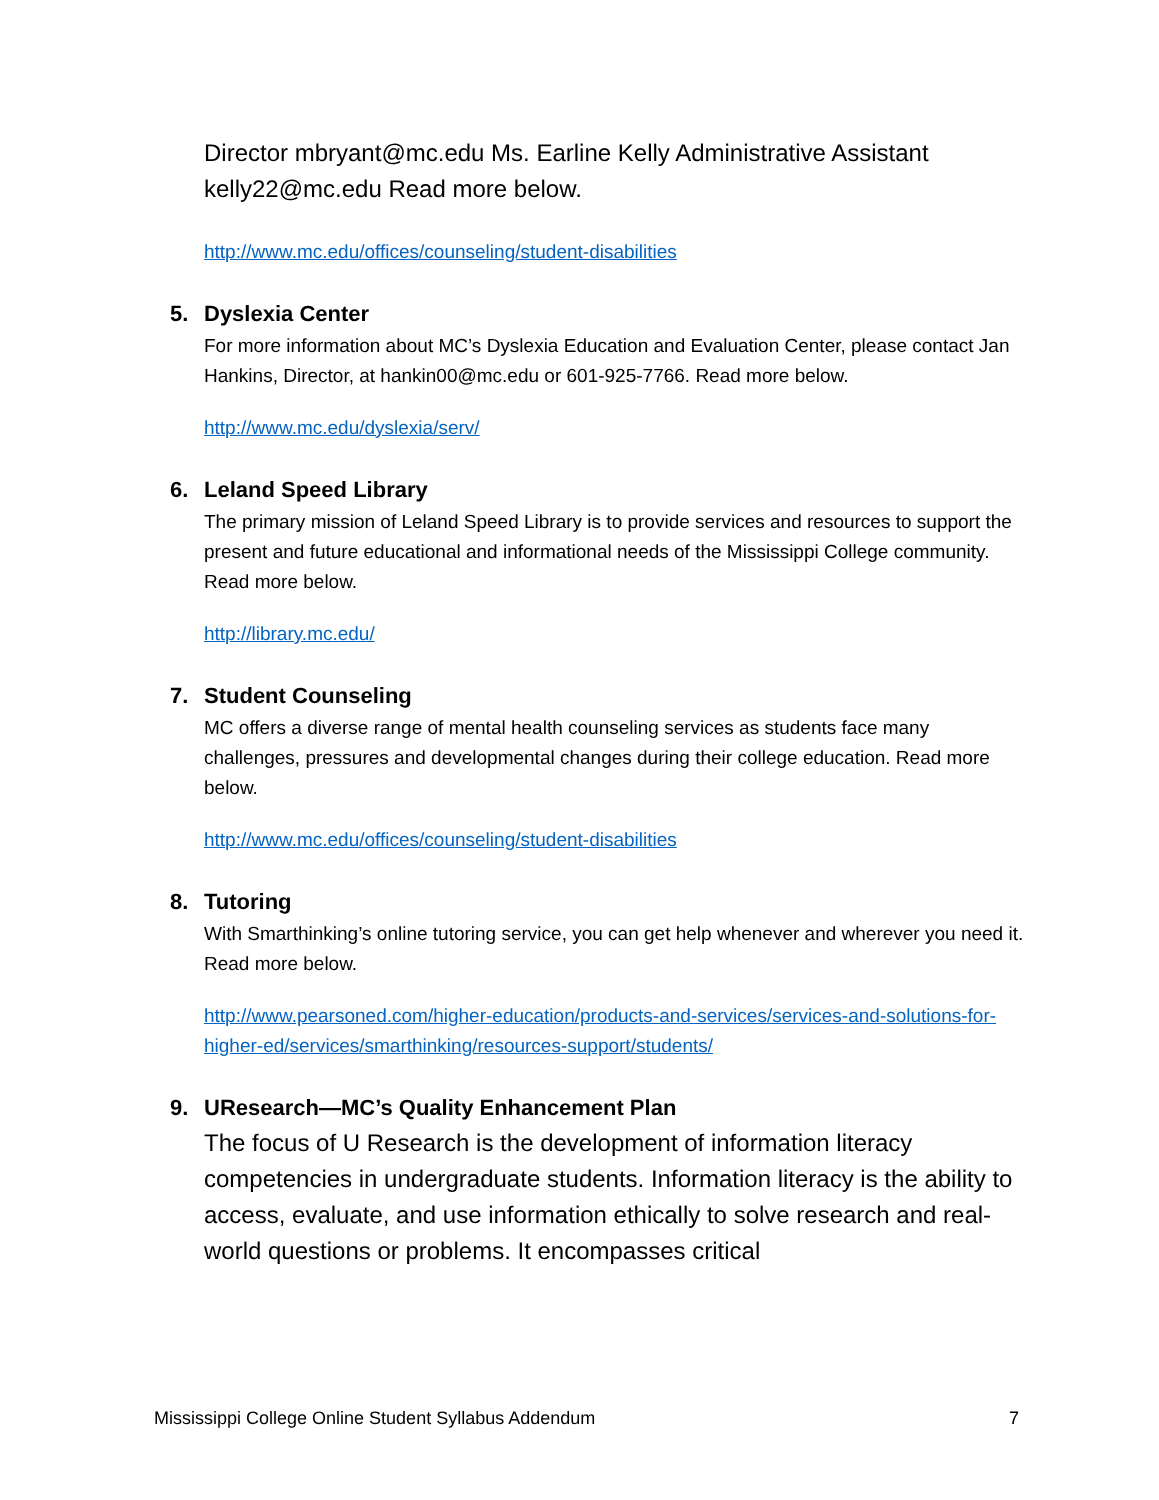Director mbryant@mc.edu Ms. Earline Kelly Administrative Assistant kelly22@mc.edu Read more below.
http://www.mc.edu/offices/counseling/student-disabilities
5. Dyslexia Center
For more information about MC’s Dyslexia Education and Evaluation Center, please contact Jan Hankins, Director, at hankin00@mc.edu or 601-925-7766. Read more below.
http://www.mc.edu/dyslexia/serv/
6. Leland Speed Library
The primary mission of Leland Speed Library is to provide services and resources to support the present and future educational and informational needs of the Mississippi College community. Read more below.
http://library.mc.edu/
7. Student Counseling
MC offers a diverse range of mental health counseling services as students face many challenges, pressures and developmental changes during their college education. Read more below.
http://www.mc.edu/offices/counseling/student-disabilities
8. Tutoring
With Smarthinking’s online tutoring service, you can get help whenever and wherever you need it. Read more below.
http://www.pearsoned.com/higher-education/products-and-services/services-and-solutions-for-higher-ed/services/smarthinking/resources-support/students/
9. UResearch—MC’s Quality Enhancement Plan
The focus of U Research is the development of information literacy competencies in undergraduate students. Information literacy is the ability to access, evaluate, and use information ethically to solve research and real-world questions or problems. It encompasses critical
Mississippi College Online Student Syllabus Addendum 7